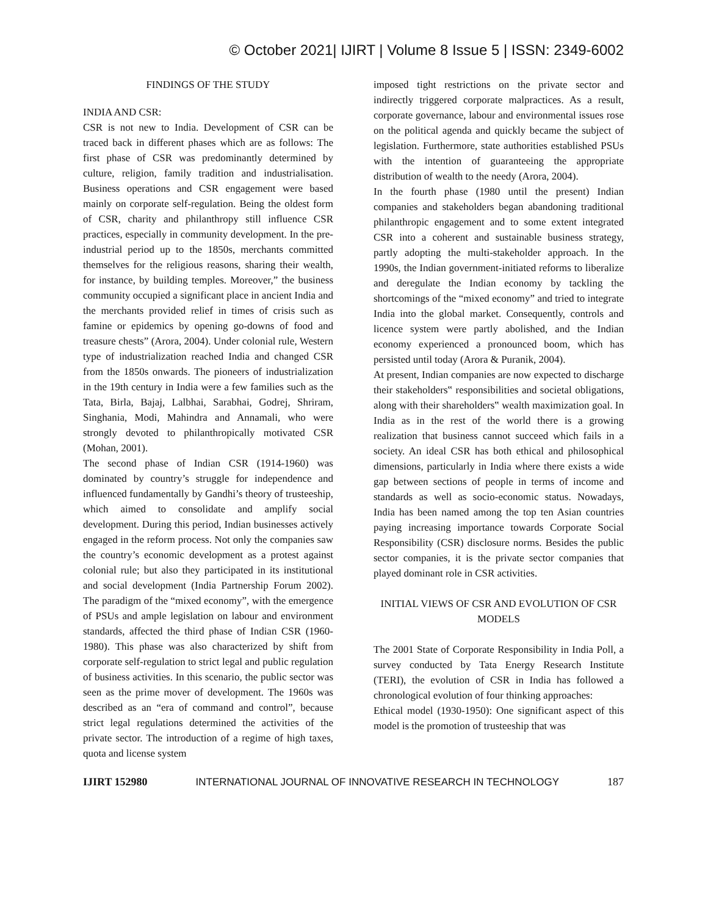© October 2021| IJIRT | Volume 8 Issue 5 | ISSN: 2349-6002
FINDINGS OF THE STUDY
INDIA AND CSR:
CSR is not new to India. Development of CSR can be traced back in different phases which are as follows: The first phase of CSR was predominantly determined by culture, religion, family tradition and industrialisation. Business operations and CSR engagement were based mainly on corporate self-regulation. Being the oldest form of CSR, charity and philanthropy still influence CSR practices, especially in community development. In the pre-industrial period up to the 1850s, merchants committed themselves for the religious reasons, sharing their wealth, for instance, by building temples. Moreover,” the business community occupied a significant place in ancient India and the merchants provided relief in times of crisis such as famine or epidemics by opening go-downs of food and treasure chests” (Arora, 2004). Under colonial rule, Western type of industrialization reached India and changed CSR from the 1850s onwards. The pioneers of industrialization in the 19th century in India were a few families such as the Tata, Birla, Bajaj, Lalbhai, Sarabhai, Godrej, Shriram, Singhania, Modi, Mahindra and Annamali, who were strongly devoted to philanthropically motivated CSR (Mohan, 2001).
The second phase of Indian CSR (1914-1960) was dominated by country’s struggle for independence and influenced fundamentally by Gandhi’s theory of trusteeship, which aimed to consolidate and amplify social development. During this period, Indian businesses actively engaged in the reform process. Not only the companies saw the country’s economic development as a protest against colonial rule; but also they participated in its institutional and social development (India Partnership Forum 2002). The paradigm of the “mixed economy”, with the emergence of PSUs and ample legislation on labour and environment standards, affected the third phase of Indian CSR (1960-1980). This phase was also characterized by shift from corporate self-regulation to strict legal and public regulation of business activities. In this scenario, the public sector was seen as the prime mover of development. The 1960s was described as an “era of command and control”, because strict legal regulations determined the activities of the private sector. The introduction of a regime of high taxes, quota and license system
imposed tight restrictions on the private sector and indirectly triggered corporate malpractices. As a result, corporate governance, labour and environmental issues rose on the political agenda and quickly became the subject of legislation. Furthermore, state authorities established PSUs with the intention of guaranteeing the appropriate distribution of wealth to the needy (Arora, 2004).
In the fourth phase (1980 until the present) Indian companies and stakeholders began abandoning traditional philanthropic engagement and to some extent integrated CSR into a coherent and sustainable business strategy, partly adopting the multi-stakeholder approach. In the 1990s, the Indian government-initiated reforms to liberalize and deregulate the Indian economy by tackling the shortcomings of the “mixed economy” and tried to integrate India into the global market. Consequently, controls and licence system were partly abolished, and the Indian economy experienced a pronounced boom, which has persisted until today (Arora & Puranik, 2004).
At present, Indian companies are now expected to discharge their stakeholders‟ responsibilities and societal obligations, along with their shareholders‟ wealth maximization goal. In India as in the rest of the world there is a growing realization that business cannot succeed which fails in a society. An ideal CSR has both ethical and philosophical dimensions, particularly in India where there exists a wide gap between sections of people in terms of income and standards as well as socio-economic status. Nowadays, India has been named among the top ten Asian countries paying increasing importance towards Corporate Social Responsibility (CSR) disclosure norms. Besides the public sector companies, it is the private sector companies that played dominant role in CSR activities.
INITIAL VIEWS OF CSR AND EVOLUTION OF CSR MODELS
The 2001 State of Corporate Responsibility in India Poll, a survey conducted by Tata Energy Research Institute (TERI), the evolution of CSR in India has followed a chronological evolution of four thinking approaches:
Ethical model (1930-1950): One significant aspect of this model is the promotion of trusteeship that was
IJIRT 152980 INTERNATIONAL JOURNAL OF INNOVATIVE RESEARCH IN TECHNOLOGY 187